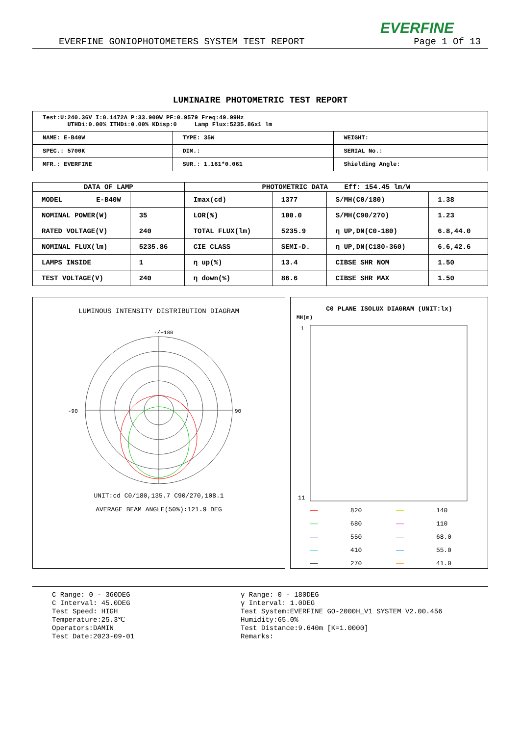EVERFINE
EVERFINE GONIOPHOTOMETERS SYSTEM TEST REPORT Page 1 Of 13
LUMINAIRE PHOTOMETRIC TEST REPORT
| Test:U:240.36V I:0.1472A P:33.900W PF:0.9579 Freq:49.99Hz UTHDi:0.00% ITHDi:0.00% KDisp:0 Lamp Flux:5235.86x1 lm | | |
| NAME: E-B40W | TYPE: 35W | WEIGHT: |
| SPEC.: 5700K | DIM.: | SERIAL No.: |
| MFR.: EVERFINE | SUR.: 1.161*0.061 | Shielding Angle: |
| DATA OF LAMP | | PHOTOMETRIC DATA Eff: 154.45 lm/W | | | |
| --- | --- | --- | --- | --- | --- |
| MODEL E-B40W | | Imax(cd) | 1377 | S/MH(C0/180) | 1.38 |
| NOMINAL POWER(W) | 35 | LOR(%) | 100.0 | S/MH(C90/270) | 1.23 |
| RATED VOLTAGE(V) | 240 | TOTAL FLUX(lm) | 5235.9 | η UP,DN(C0-180) | 6.8,44.0 |
| NOMINAL FLUX(lm) | 5235.86 | CIE CLASS | SEMI-D. | η UP,DN(C180-360) | 6.6,42.6 |
| LAMPS INSIDE | 1 | η up(%) | 13.4 | CIBSE SHR NOM | 1.50 |
| TEST VOLTAGE(V) | 240 | η down(%) | 86.6 | CIBSE SHR MAX | 1.50 |
LUMINOUS INTENSITY DISTRIBUTION DIAGRAM
-/+180
-90
90
UNIT:cd C0/180,135.7 C90/270,108.1
AVERAGE BEAM ANGLE(50%):121.9 DEG
C0 PLANE ISOLUX DIAGRAM (UNIT:lx)
MH(m)
1
11
| —— | 820 | —— | 140 |
| —— | 680 | —— | 110 |
| —— | 550 | —— | 68.0 |
| —— | 410 | —— | 55.0 |
| —— | 270 | —— | 41.0 |
C Range: 0 - 360DEG
C Interval: 45.0DEG
Test Speed: HIGH
Temperature:25.3℃
Operators:DAMIN
Test Date:2023-09-01
γ Range: 0 - 180DEG
γ Interval: 1.0DEG
Test System:EVERFINE GO-2000H_V1 SYSTEM V2.00.456
Humidity:65.0%
Test Distance:9.640m [K=1.0000]
Remarks: